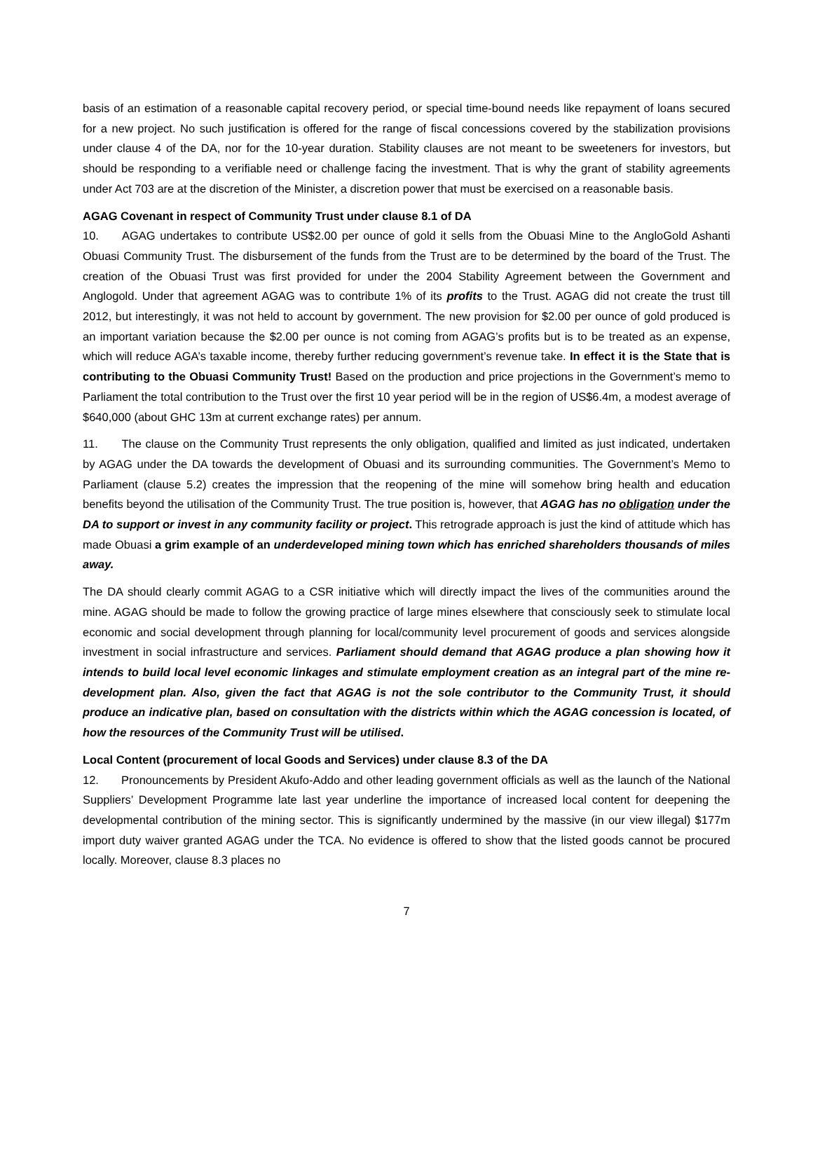basis of an estimation of a reasonable capital recovery period, or special time-bound needs like repayment of loans secured for a new project. No such justification is offered for the range of fiscal concessions covered by the stabilization provisions under clause 4 of the DA, nor for the 10-year duration. Stability clauses are not meant to be sweeteners for investors, but should be responding to a verifiable need or challenge facing the investment. That is why the grant of stability agreements under Act 703 are at the discretion of the Minister, a discretion power that must be exercised on a reasonable basis.
AGAG Covenant in respect of Community Trust under clause 8.1 of DA
10. AGAG undertakes to contribute US$2.00 per ounce of gold it sells from the Obuasi Mine to the AngloGold Ashanti Obuasi Community Trust. The disbursement of the funds from the Trust are to be determined by the board of the Trust. The creation of the Obuasi Trust was first provided for under the 2004 Stability Agreement between the Government and Anglogold. Under that agreement AGAG was to contribute 1% of its profits to the Trust. AGAG did not create the trust till 2012, but interestingly, it was not held to account by government. The new provision for $2.00 per ounce of gold produced is an important variation because the $2.00 per ounce is not coming from AGAG’s profits but is to be treated as an expense, which will reduce AGA’s taxable income, thereby further reducing government’s revenue take. In effect it is the State that is contributing to the Obuasi Community Trust! Based on the production and price projections in the Government’s memo to Parliament the total contribution to the Trust over the first 10 year period will be in the region of US$6.4m, a modest average of $640,000 (about GHC 13m at current exchange rates) per annum.
11. The clause on the Community Trust represents the only obligation, qualified and limited as just indicated, undertaken by AGAG under the DA towards the development of Obuasi and its surrounding communities. The Government’s Memo to Parliament (clause 5.2) creates the impression that the reopening of the mine will somehow bring health and education benefits beyond the utilisation of the Community Trust. The true position is, however, that AGAG has no obligation under the DA to support or invest in any community facility or project. This retrograde approach is just the kind of attitude which has made Obuasi a grim example of an underdeveloped mining town which has enriched shareholders thousands of miles away.
The DA should clearly commit AGAG to a CSR initiative which will directly impact the lives of the communities around the mine. AGAG should be made to follow the growing practice of large mines elsewhere that consciously seek to stimulate local economic and social development through planning for local/community level procurement of goods and services alongside investment in social infrastructure and services. Parliament should demand that AGAG produce a plan showing how it intends to build local level economic linkages and stimulate employment creation as an integral part of the mine re-development plan. Also, given the fact that AGAG is not the sole contributor to the Community Trust, it should produce an indicative plan, based on consultation with the districts within which the AGAG concession is located, of how the resources of the Community Trust will be utilised.
Local Content (procurement of local Goods and Services) under clause 8.3 of the DA
12. Pronouncements by President Akufo-Addo and other leading government officials as well as the launch of the National Suppliers’ Development Programme late last year underline the importance of increased local content for deepening the developmental contribution of the mining sector. This is significantly undermined by the massive (in our view illegal) $177m import duty waiver granted AGAG under the TCA. No evidence is offered to show that the listed goods cannot be procured locally. Moreover, clause 8.3 places no
7